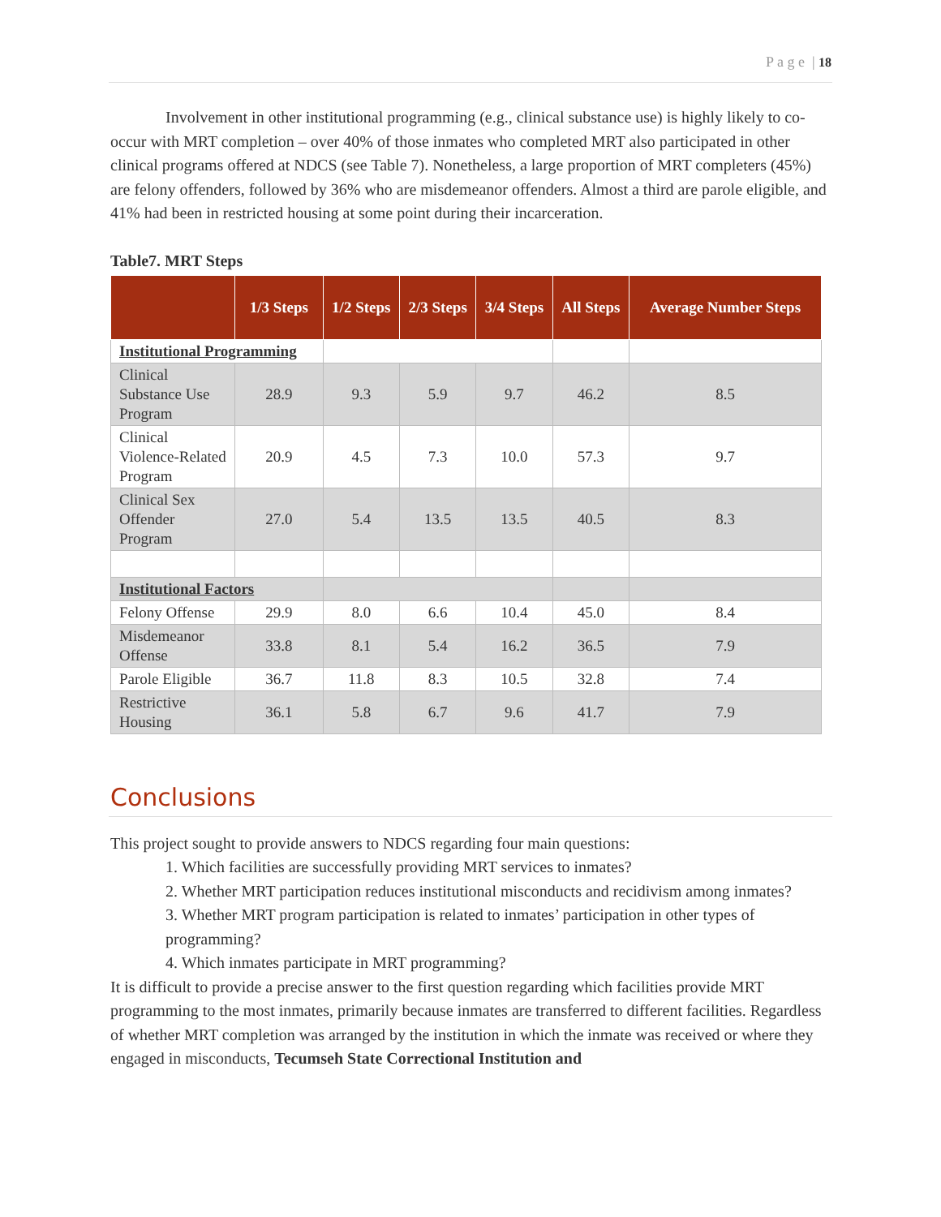P a g e | 18
Involvement in other institutional programming (e.g., clinical substance use) is highly likely to co-occur with MRT completion – over 40% of those inmates who completed MRT also participated in other clinical programs offered at NDCS (see Table 7). Nonetheless, a large proportion of MRT completers (45%) are felony offenders, followed by 36% who are misdemeanor offenders. Almost a third are parole eligible, and 41% had been in restricted housing at some point during their incarceration.
Table7. MRT Steps
| | 1/3 Steps | 1/2 Steps | 2/3 Steps | 3/4 Steps | All Steps | Average Number Steps |
| --- | --- | --- | --- | --- | --- | --- |
| Institutional Programming | | | | | | |
| Clinical Substance Use Program | 28.9 | 9.3 | 5.9 | 9.7 | 46.2 | 8.5 |
| Clinical Violence-Related Program | 20.9 | 4.5 | 7.3 | 10.0 | 57.3 | 9.7 |
| Clinical Sex Offender Program | 27.0 | 5.4 | 13.5 | 13.5 | 40.5 | 8.3 |
| Institutional Factors | | | | | | |
| Felony Offense | 29.9 | 8.0 | 6.6 | 10.4 | 45.0 | 8.4 |
| Misdemeanor Offense | 33.8 | 8.1 | 5.4 | 16.2 | 36.5 | 7.9 |
| Parole Eligible | 36.7 | 11.8 | 8.3 | 10.5 | 32.8 | 7.4 |
| Restrictive Housing | 36.1 | 5.8 | 6.7 | 9.6 | 41.7 | 7.9 |
Conclusions
This project sought to provide answers to NDCS regarding four main questions:
1. Which facilities are successfully providing MRT services to inmates?
2. Whether MRT participation reduces institutional misconducts and recidivism among inmates?
3. Whether MRT program participation is related to inmates’ participation in other types of programming?
4. Which inmates participate in MRT programming?
It is difficult to provide a precise answer to the first question regarding which facilities provide MRT programming to the most inmates, primarily because inmates are transferred to different facilities. Regardless of whether MRT completion was arranged by the institution in which the inmate was received or where they engaged in misconducts, Tecumseh State Correctional Institution and